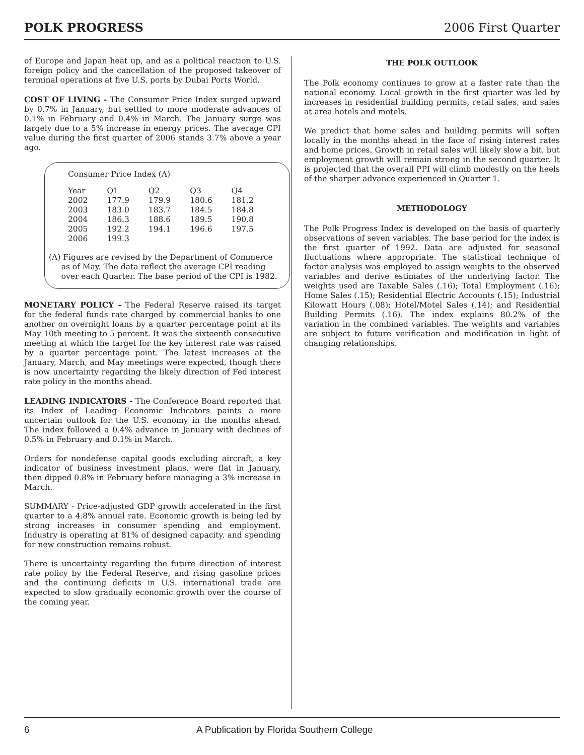POLK PROGRESS 2006 First Quarter
of Europe and Japan heat up, and as a political reaction to U.S. foreign policy and the cancellation of the proposed takeover of terminal operations at five U.S. ports by Dubai Ports World.
COST OF LIVING - The Consumer Price Index surged upward by 0.7% in January, but settled to more moderate advances of 0.1% in February and 0.4% in March. The January surge was largely due to a 5% increase in energy prices. The average CPI value during the first quarter of 2006 stands 3.7% above a year ago.
Consumer Price Index (A)
| Year | Q1 | Q2 | Q3 | Q4 |
| 2002 | 177.9 | 179.9 | 180.6 | 181.2 |
| 2003 | 183.0 | 183.7 | 184.5 | 184.8 |
| 2004 | 186.3 | 188.6 | 189.5 | 190.8 |
| 2005 | 192.2 | 194.1 | 196.6 | 197.5 |
| 2006 | 199.3 | | | |
(A) Figures are revised by the Department of Commerce
as of May. The data reflect the average CPI reading
over each Quarter. The base period of the CPI is 1982.
MONETARY POLICY - The Federal Reserve raised its target for the federal funds rate charged by commercial banks to one another on overnight loans by a quarter percentage point at its May 10th meeting to 5 percent. It was the sixteenth consecutive meeting at which the target for the key interest rate was raised by a quarter percentage point. The latest increases at the January, March, and May meetings were expected, though there is now uncertainty regarding the likely direction of Fed interest rate policy in the months ahead.
LEADING INDICATORS - The Conference Board reported that its Index of Leading Economic Indicators paints a more uncertain outlook for the U.S. economy in the months ahead. The index followed a 0.4% advance in January with declines of 0.5% in February and 0.1% in March.
Orders for nondefense capital goods excluding aircraft, a key indicator of business investment plans, were flat in January, then dipped 0.8% in February before managing a 3% increase in March.
SUMMARY - Price-adjusted GDP growth accelerated in the first quarter to a 4.8% annual rate. Economic growth is being led by strong increases in consumer spending and employment. Industry is operating at 81% of designed capacity, and spending for new construction remains robust.
There is uncertainty regarding the future direction of interest rate policy by the Federal Reserve, and rising gasoline prices and the continuing deficits in U.S. international trade are expected to slow gradually economic growth over the course of the coming year.
THE POLK OUTLOOK
The Polk economy continues to grow at a faster rate than the national economy. Local growth in the first quarter was led by increases in residential building permits, retail sales, and sales at area hotels and motels.
We predict that home sales and building permits will soften locally in the months ahead in the face of rising interest rates and home prices. Growth in retail sales will likely slow a bit, but employment growth will remain strong in the second quarter. It is projected that the overall PPI will climb modestly on the heels of the sharper advance experienced in Quarter 1.
METHODOLOGY
The Polk Progress Index is developed on the basis of quarterly observations of seven variables. The base period for the index is the first quarter of 1992. Data are adjusted for seasonal fluctuations where appropriate. The statistical technique of factor analysis was employed to assign weights to the observed variables and derive estimates of the underlying factor. The weights used are Taxable Sales (.16); Total Employment (.16); Home Sales (.15); Residential Electric Accounts (.15); Industrial Kilowatt Hours (.08); Hotel/Motel Sales (.14); and Residential Building Permits (.16). The index explains 80.2% of the variation in the combined variables. The weights and variables are subject to future verification and modification in light of changing relationships.
6 A Publication by Florida Southern College